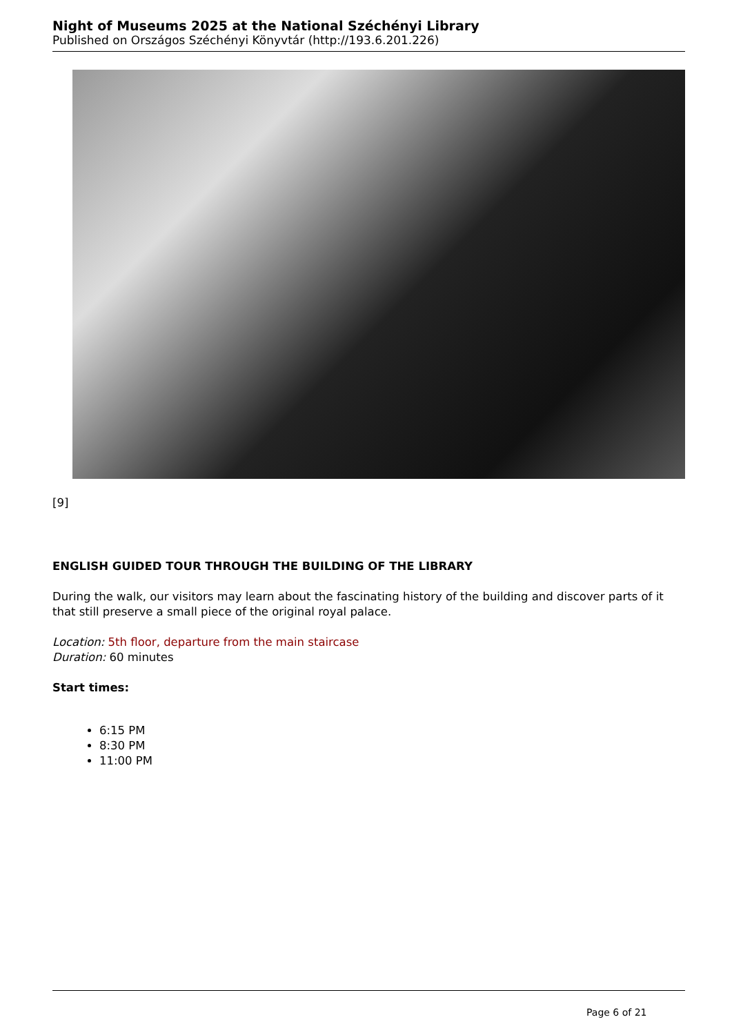Night of Museums 2025 at the National Széchényi Library
Published on Országos Széchényi Könyvtár (http://193.6.201.226)
[9]
ENGLISH GUIDED TOUR THROUGH THE BUILDING OF THE LIBRARY
During the walk, our visitors may learn about the fascinating history of the building and discover parts of it that still preserve a small piece of the original royal palace.
Location: 5th floor, departure from the main staircase
Duration: 60 minutes
Start times:
6:15 PM
8:30 PM
11:00 PM
Page 6 of 21